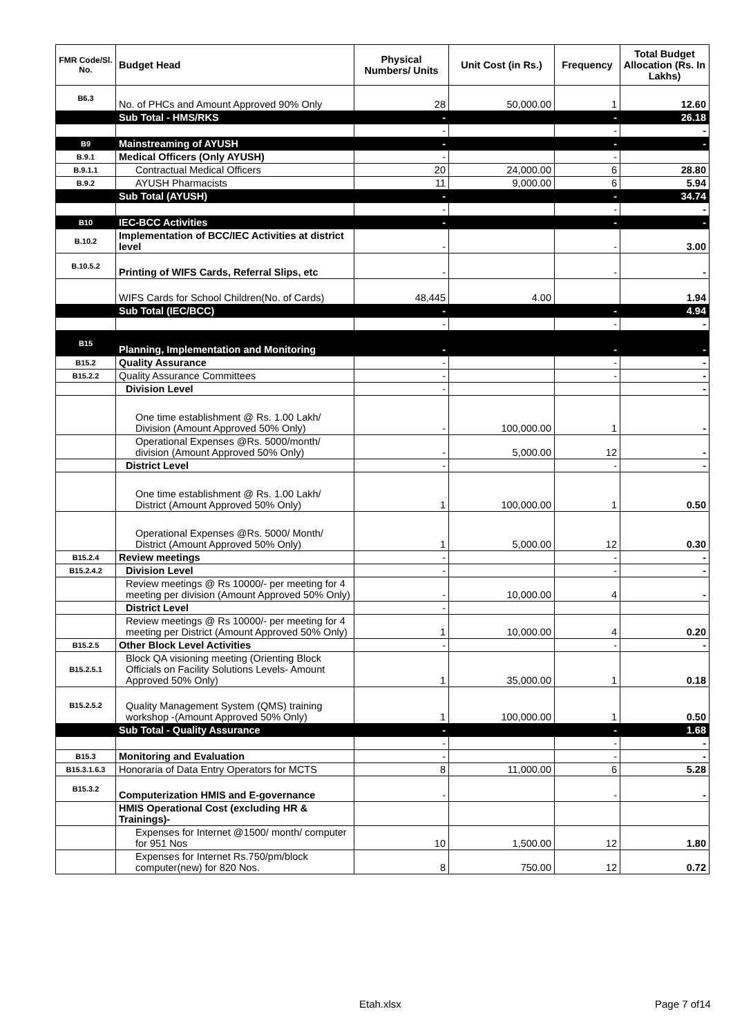| FMR Code/Sl. No. | Budget Head | Physical Numbers/ Units | Unit Cost (in Rs.) | Frequency | Total Budget Allocation (Rs. In Lakhs) |
| --- | --- | --- | --- | --- | --- |
| B6.3 | No. of PHCs and Amount Approved 90% Only | 28 | 50,000.00 | 1 | 12.60 |
| | Sub Total - HMS/RKS | - | | - | 26.18 |
| | | - | | - | - |
| B9 | Mainstreaming of AYUSH | - | | - | - |
| B.9.1 | Medical Officers (Only AYUSH) | - | | - | |
| B.9.1.1 | Contractual Medical Officers | 20 | 24,000.00 | 6 | 28.80 |
| B.9.2 | AYUSH Pharmacists | 11 | 9,000.00 | 6 | 5.94 |
| | Sub Total (AYUSH) | - | | - | 34.74 |
| | | - | | - | - |
| B10 | IEC-BCC Activities | - | | - | - |
| B.10.2 | Implementation of BCC/IEC Activities at district level | - | | - | 3.00 |
| B.10.5.2 | Printing of WIFS Cards, Referral Slips, etc | - | | - | - |
| | WIFS Cards for School Children(No. of Cards) | 48,445 | 4.00 | | 1.94 |
| | Sub Total (IEC/BCC) | - | | - | 4.94 |
| | | - | | - | - |
| B15 | Planning, Implementation and Monitoring | - | | - | - |
| B15.2 | Quality Assurance | - | | - | - |
| B15.2.2 | Quality Assurance Committees | - | | - | - |
| | Division Level | - | | | - |
| | One time establishment @ Rs. 1.00 Lakh/ Division (Amount Approved 50% Only) | - | 100,000.00 | 1 | - |
| | Operational Expenses @Rs. 5000/month/ division (Amount Approved 50% Only) | - | 5,000.00 | 12 | - |
| | District Level | - | | - | - |
| | One time establishment @ Rs. 1.00 Lakh/ District (Amount Approved 50% Only) | 1 | 100,000.00 | 1 | 0.50 |
| | Operational Expenses @Rs. 5000/ Month/ District (Amount Approved 50% Only) | 1 | 5,000.00 | 12 | 0.30 |
| B15.2.4 | Review meetings | - | | - | - |
| B15.2.4.2 | Division Level | - | | - | - |
| | Review meetings @ Rs 10000/- per meeting for 4 meeting per division (Amount Approved 50% Only) | - | 10,000.00 | 4 | - |
| | District Level | - | | | |
| | Review meetings @ Rs 10000/- per meeting for 4 meeting per District (Amount Approved 50% Only) | 1 | 10,000.00 | 4 | 0.20 |
| B15.2.5 | Other Block Level Activities | - | | - | - |
| B15.2.5.1 | Block QA visioning meeting (Orienting Block Officials on Facility Solutions Levels- Amount Approved 50% Only) | 1 | 35,000.00 | 1 | 0.18 |
| B15.2.5.2 | Quality Management System (QMS) training workshop -(Amount Approved 50% Only) | 1 | 100,000.00 | 1 | 0.50 |
| | Sub Total - Quality Assurance | - | | - | 1.68 |
| | | - | | - | - |
| B15.3 | Monitoring and Evaluation | - | | - | - |
| B15.3.1.6.3 | Honoraria of Data Entry Operators for MCTS | 8 | 11,000.00 | 6 | 5.28 |
| B15.3.2 | Computerization HMIS and E-governance | - | | - | - |
| | HMIS Operational Cost (excluding HR & Trainings)- | | | | |
| | Expenses for Internet @1500/ month/ computer for 951 Nos | 10 | 1,500.00 | 12 | 1.80 |
| | Expenses for Internet Rs.750/pm/block computer(new) for 820 Nos. | 8 | 750.00 | 12 | 0.72 |
Etah.xlsx Page 7 of14